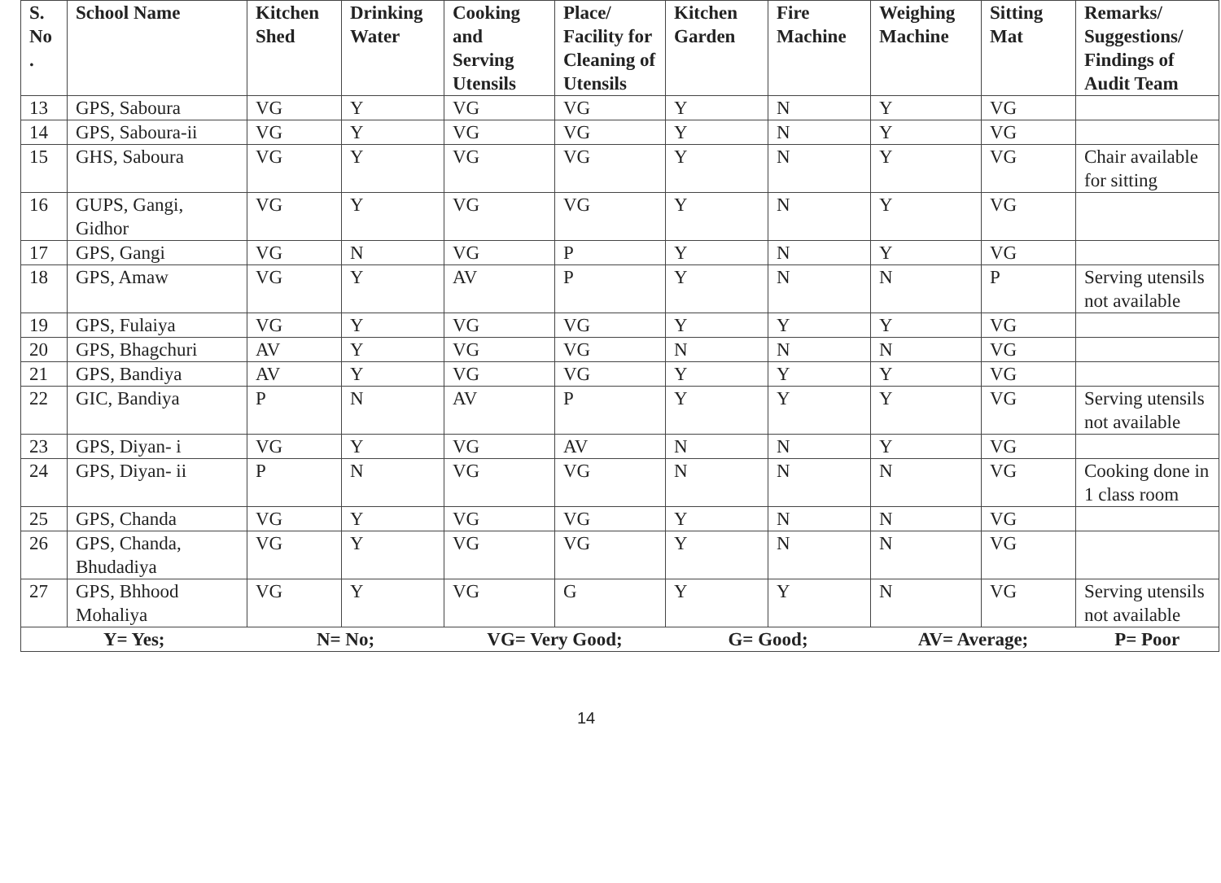| S. No . | School Name | Kitchen Shed | Drinking Water | Cooking and Serving Utensils | Place/ Facility for Cleaning of Utensils | Kitchen Garden | Fire Machine | Weighing Machine | Sitting Mat | Remarks/ Suggestions/ Findings of Audit Team |
| --- | --- | --- | --- | --- | --- | --- | --- | --- | --- | --- |
| 13 | GPS, Saboura | VG | Y | VG | VG | Y | N | Y | VG | |
| 14 | GPS, Saboura-ii | VG | Y | VG | VG | Y | N | Y | VG | |
| 15 | GHS, Saboura | VG | Y | VG | VG | Y | N | Y | VG | Chair available for sitting |
| 16 | GUPS, Gangi, Gidhor | VG | Y | VG | VG | Y | N | Y | VG | |
| 17 | GPS, Gangi | VG | N | VG | P | Y | N | Y | VG | |
| 18 | GPS, Amaw | VG | Y | AV | P | Y | N | N | P | Serving utensils not available |
| 19 | GPS, Fulaiya | VG | Y | VG | VG | Y | Y | Y | VG | |
| 20 | GPS, Bhagchuri | AV | Y | VG | VG | N | N | N | VG | |
| 21 | GPS, Bandiya | AV | Y | VG | VG | Y | Y | Y | VG | |
| 22 | GIC, Bandiya | P | N | AV | P | Y | Y | Y | VG | Serving utensils not available |
| 23 | GPS, Diyan- i | VG | Y | VG | AV | N | N | Y | VG | |
| 24 | GPS, Diyan- ii | P | N | VG | VG | N | N | N | VG | Cooking done in 1 class room |
| 25 | GPS, Chanda | VG | Y | VG | VG | Y | N | N | VG | |
| 26 | GPS, Chanda, Bhudadiya | VG | Y | VG | VG | Y | N | N | VG | |
| 27 | GPS, Bhhood Mohaliya | VG | Y | VG | G | Y | Y | N | VG | Serving utensils not available |
| Y= Yes; | | N= No; | | VG= Very Good; | | G= Good; | | AV= Average; | | P= Poor |
14